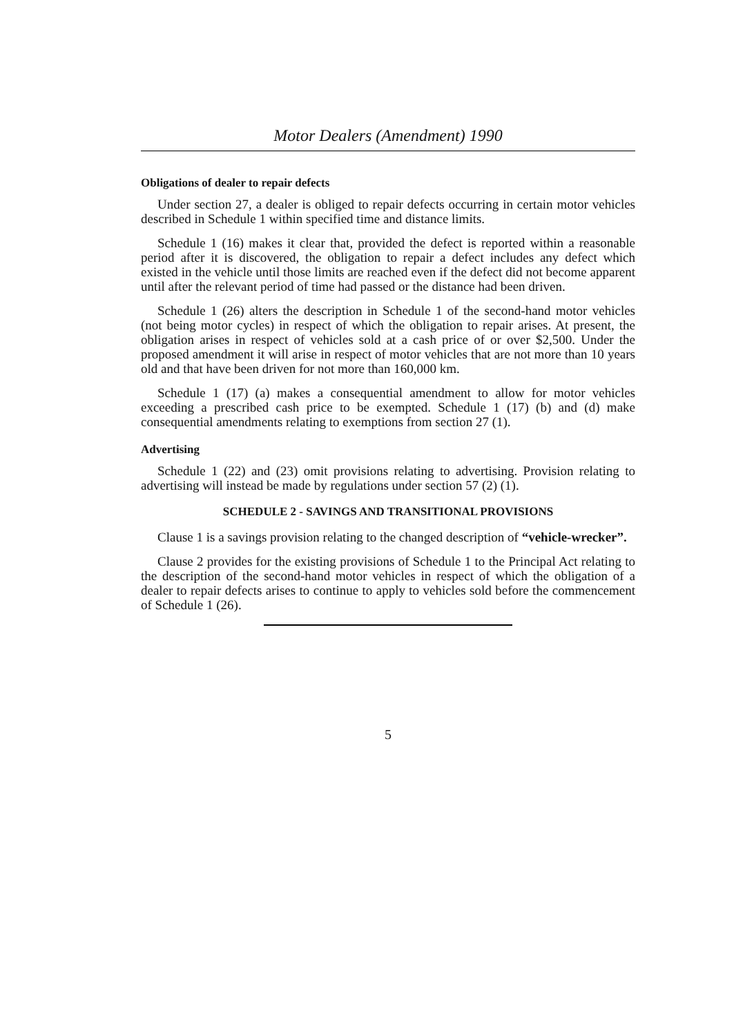Motor Dealers (Amendment) 1990
Obligations of dealer to repair defects
Under section 27, a dealer is obliged to repair defects occurring in certain motor vehicles described in Schedule 1 within specified time and distance limits.
Schedule 1 (16) makes it clear that, provided the defect is reported within a reasonable period after it is discovered, the obligation to repair a defect includes any defect which existed in the vehicle until those limits are reached even if the defect did not become apparent until after the relevant period of time had passed or the distance had been driven.
Schedule 1 (26) alters the description in Schedule 1 of the second-hand motor vehicles (not being motor cycles) in respect of which the obligation to repair arises. At present, the obligation arises in respect of vehicles sold at a cash price of or over $2,500. Under the proposed amendment it will arise in respect of motor vehicles that are not more than 10 years old and that have been driven for not more than 160,000 km.
Schedule 1 (17) (a) makes a consequential amendment to allow for motor vehicles exceeding a prescribed cash price to be exempted. Schedule 1 (17) (b) and (d) make consequential amendments relating to exemptions from section 27 (1).
Advertising
Schedule 1 (22) and (23) omit provisions relating to advertising. Provision relating to advertising will instead be made by regulations under section 57 (2) (1).
SCHEDULE 2 - SAVINGS AND TRANSITIONAL PROVISIONS
Clause 1 is a savings provision relating to the changed description of “vehicle-wrecker”.
Clause 2 provides for the existing provisions of Schedule 1 to the Principal Act relating to the description of the second-hand motor vehicles in respect of which the obligation of a dealer to repair defects arises to continue to apply to vehicles sold before the commencement of Schedule 1 (26).
5